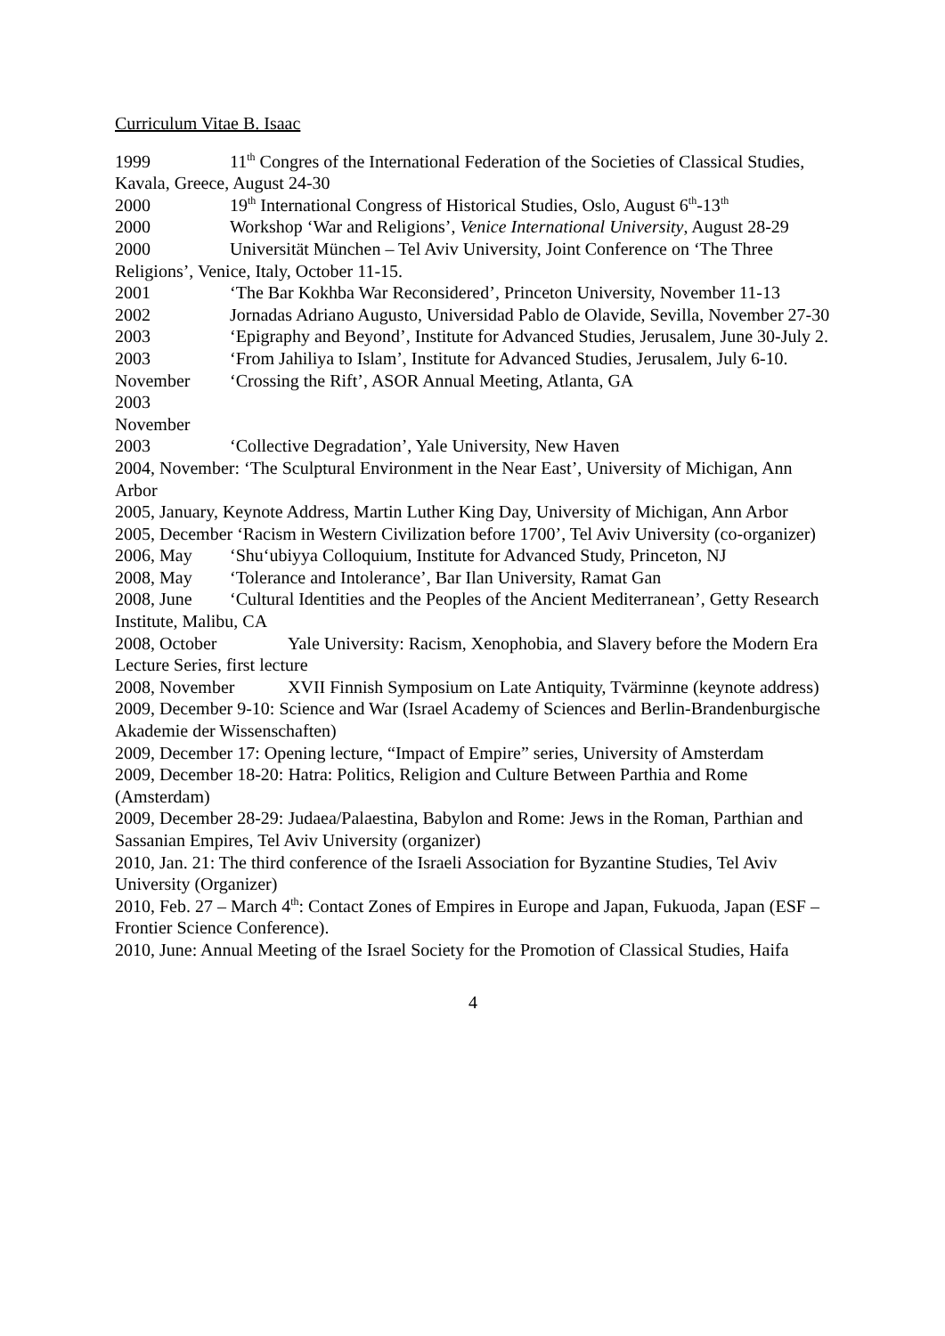Curriculum Vitae B. Isaac
1999 11<sup>th</sup> Congres of the International Federation of the Societies of Classical Studies, Kavala, Greece, August 24-30
2000 19<sup>th</sup> International Congress of Historical Studies, Oslo, August 6<sup>th</sup>-13<sup>th</sup>
2000 Workshop ‘War and Religions’, Venice International University, August 28-29
2000 Universität München – Tel Aviv University, Joint Conference on ‘The Three Religions’, Venice, Italy, October 11-15.
2001 ‘The Bar Kokhba War Reconsidered’, Princeton University, November 11-13
2002 Jornadas Adriano Augusto, Universidad Pablo de Olavide, Sevilla, November 27-30
2003 ‘Epigraphy and Beyond’, Institute for Advanced Studies, Jerusalem, June 30-July 2.
2003 ‘From Jahiliya to Islam’, Institute for Advanced Studies, Jerusalem, July 6-10.
November 2003
‘Crossing the Rift’, ASOR Annual Meeting, Atlanta, GA
November 2003
‘Collective Degradation’, Yale University, New Haven
2004, November: ‘The Sculptural Environment in the Near East’, University of Michigan, Ann Arbor
2005, January, Keynote Address, Martin Luther King Day, University of Michigan, Ann Arbor
2005, December ‘Racism in Western Civilization before 1700’, Tel Aviv University (co-organizer)
2006, May ‘Shu‘ubiyya Colloquium, Institute for Advanced Study, Princeton, NJ
2008, May ‘Tolerance and Intolerance’, Bar Ilan University, Ramat Gan
2008, June ‘Cultural Identities and the Peoples of the Ancient Mediterranean’, Getty Research Institute, Malibu, CA
2008, October Yale University: Racism, Xenophobia, and Slavery before the Modern Era Lecture Series, first lecture
2008, November XVII Finnish Symposium on Late Antiquity, Tvärminne (keynote address)
2009, December 9-10: Science and War (Israel Academy of Sciences and Berlin-Brandenburgische Akademie der Wissenschaften)
2009, December 17: Opening lecture, “Impact of Empire” series, University of Amsterdam
2009, December 18-20: Hatra: Politics, Religion and Culture Between Parthia and Rome (Amsterdam)
2009, December 28-29: Judaea/Palaestina, Babylon and Rome: Jews in the Roman, Parthian and Sassanian Empires, Tel Aviv University (organizer)
2010, Jan. 21: The third conference of the Israeli Association for Byzantine Studies, Tel Aviv University (Organizer)
2010, Feb. 27 – March 4<sup>th</sup>: Contact Zones of Empires in Europe and Japan, Fukuoda, Japan (ESF – Frontier Science Conference).
2010, June: Annual Meeting of the Israel Society for the Promotion of Classical Studies, Haifa
4